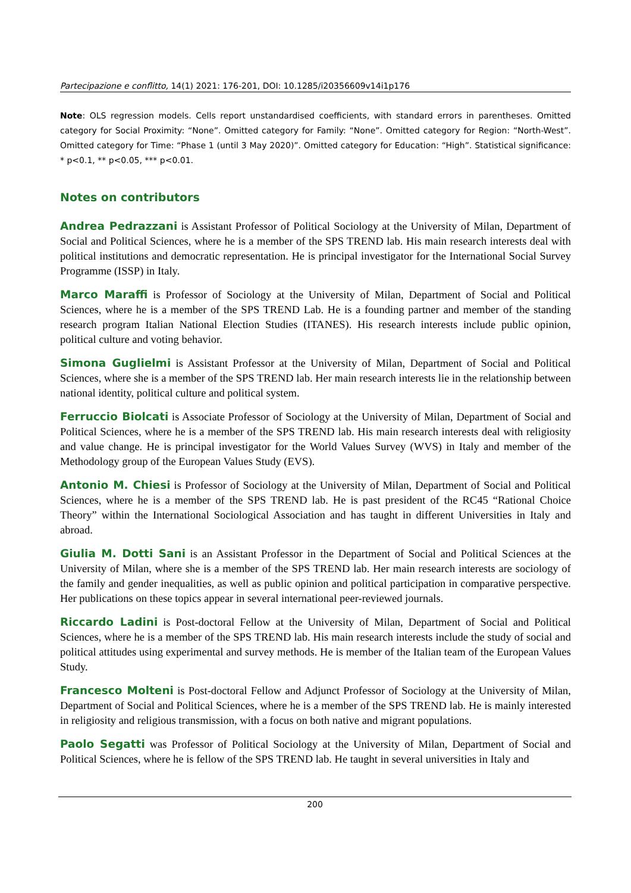Partecipazione e conflitto, 14(1) 2021: 176-201, DOI: 10.1285/i20356609v14i1p176
Note: OLS regression models. Cells report unstandardised coefficients, with standard errors in parentheses. Omitted category for Social Proximity: “None”. Omitted category for Family: “None”. Omitted category for Region: “North-West”. Omitted category for Time: “Phase 1 (until 3 May 2020)”. Omitted category for Education: “High”. Statistical significance: * p<0.1, ** p<0.05, *** p<0.01.
Notes on contributors
Andrea Pedrazzani is Assistant Professor of Political Sociology at the University of Milan, Department of Social and Political Sciences, where he is a member of the SPS TREND lab. His main research interests deal with political institutions and democratic representation. He is principal investigator for the International Social Survey Programme (ISSP) in Italy.
Marco Maraffi is Professor of Sociology at the University of Milan, Department of Social and Political Sciences, where he is a member of the SPS TREND Lab. He is a founding partner and member of the standing research program Italian National Election Studies (ITANES). His research interests include public opinion, political culture and voting behavior.
Simona Guglielmi is Assistant Professor at the University of Milan, Department of Social and Political Sciences, where she is a member of the SPS TREND lab. Her main research interests lie in the relationship between national identity, political culture and political system.
Ferruccio Biolcati is Associate Professor of Sociology at the University of Milan, Department of Social and Political Sciences, where he is a member of the SPS TREND lab. His main research interests deal with religiosity and value change. He is principal investigator for the World Values Survey (WVS) in Italy and member of the Methodology group of the European Values Study (EVS).
Antonio M. Chiesi is Professor of Sociology at the University of Milan, Department of Social and Political Sciences, where he is a member of the SPS TREND lab. He is past president of the RC45 “Rational Choice Theory” within the International Sociological Association and has taught in different Universities in Italy and abroad.
Giulia M. Dotti Sani is an Assistant Professor in the Department of Social and Political Sciences at the University of Milan, where she is a member of the SPS TREND lab. Her main research interests are sociology of the family and gender inequalities, as well as public opinion and political participation in comparative perspective. Her publications on these topics appear in several international peer-reviewed journals.
Riccardo Ladini is Post-doctoral Fellow at the University of Milan, Department of Social and Political Sciences, where he is a member of the SPS TREND lab. His main research interests include the study of social and political attitudes using experimental and survey methods. He is member of the Italian team of the European Values Study.
Francesco Molteni is Post-doctoral Fellow and Adjunct Professor of Sociology at the University of Milan, Department of Social and Political Sciences, where he is a member of the SPS TREND lab. He is mainly interested in religiosity and religious transmission, with a focus on both native and migrant populations.
Paolo Segatti was Professor of Political Sociology at the University of Milan, Department of Social and Political Sciences, where he is fellow of the SPS TREND lab. He taught in several universities in Italy and
200